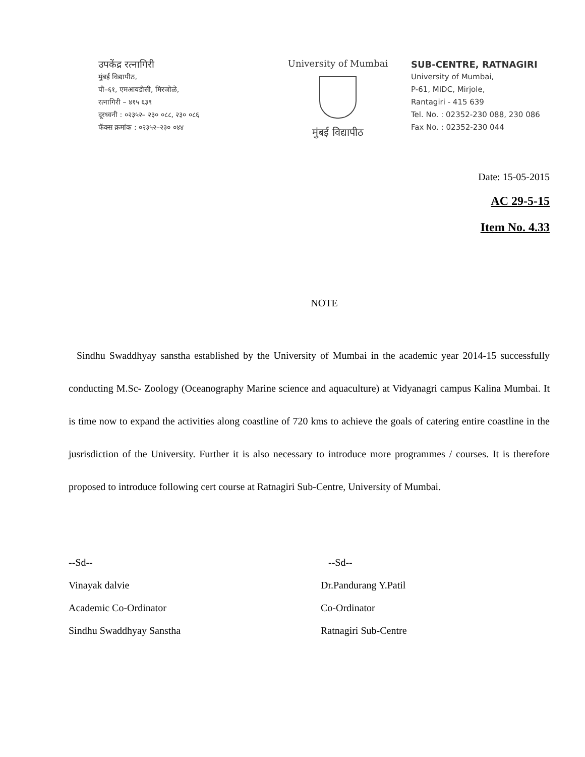उपकेंद्र रत्नागिरी
मुंबई विद्यापीठ,
पी–६१, एमआयडीसी, मिरजोळे,
रत्नागिरी – ४१५ ६३९
दूरध्वनी : ०२३५२– २३० ०८८, २३० ०८६
फॅक्स क्रमांक : ०२३५२–२३० ०४४
University of Mumbai
मुंबई विद्यापीठ
SUB-CENTRE, RATNAGIRI
University of Mumbai,
P-61, MIDC, Mirjole,
Rantagiri - 415 639
Tel. No. : 02352-230 088, 230 086
Fax No. : 02352-230 044
Date: 15-05-2015
AC 29-5-15
Item No. 4.33
NOTE
Sindhu Swaddhyay sanstha established by the University of Mumbai in the academic year 2014-15 successfully conducting M.Sc- Zoology (Oceanography Marine science and aquaculture) at Vidyanagri campus Kalina Mumbai. It is time now to expand the activities along coastline of 720 kms to achieve the goals of catering entire coastline in the jusrisdiction of the University. Further it is also necessary to introduce more programmes / courses. It is therefore proposed to introduce following cert course at Ratnagiri Sub-Centre, University of Mumbai.
--Sd--
Vinayak dalvie
Academic Co-Ordinator
Sindhu Swaddhyay Sanstha
--Sd--
Dr.Pandurang Y.Patil
Co-Ordinator
Ratnagiri Sub-Centre